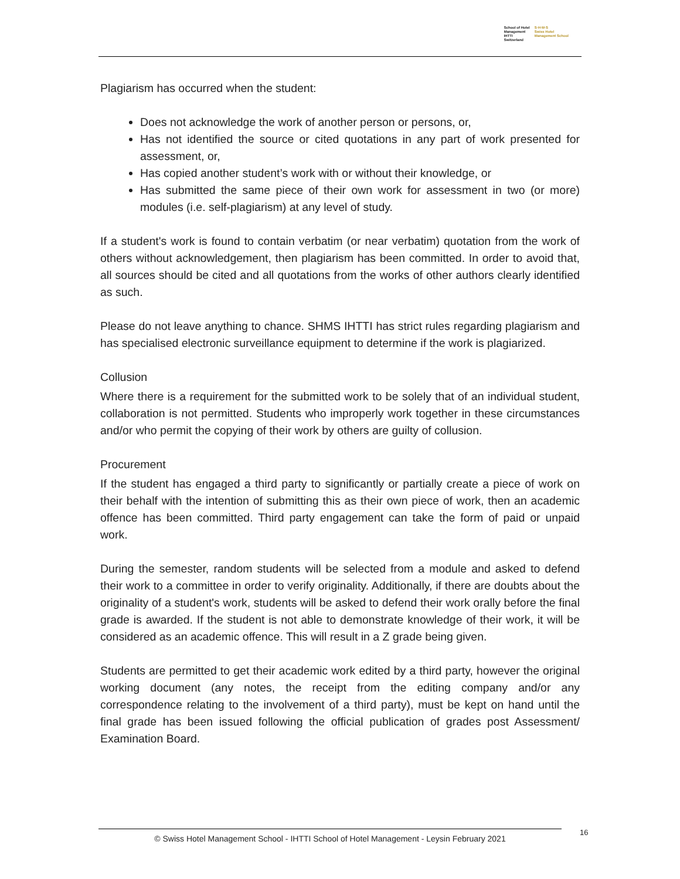School of Hotel
Management
IHTTI
Switzerland
S·H·M·S
Swiss Hotel
Management School
Plagiarism has occurred when the student:
Does not acknowledge the work of another person or persons, or,
Has not identified the source or cited quotations in any part of work presented for assessment, or,
Has copied another student’s work with or without their knowledge, or
Has submitted the same piece of their own work for assessment in two (or more) modules (i.e. self-plagiarism) at any level of study.
If a student's work is found to contain verbatim (or near verbatim) quotation from the work of others without acknowledgement, then plagiarism has been committed. In order to avoid that, all sources should be cited and all quotations from the works of other authors clearly identified as such.
Please do not leave anything to chance. SHMS IHTTI has strict rules regarding plagiarism and has specialised electronic surveillance equipment to determine if the work is plagiarized.
Collusion
Where there is a requirement for the submitted work to be solely that of an individual student, collaboration is not permitted. Students who improperly work together in these circumstances and/or who permit the copying of their work by others are guilty of collusion.
Procurement
If the student has engaged a third party to significantly or partially create a piece of work on their behalf with the intention of submitting this as their own piece of work, then an academic offence has been committed. Third party engagement can take the form of paid or unpaid work.
During the semester, random students will be selected from a module and asked to defend their work to a committee in order to verify originality. Additionally, if there are doubts about the originality of a student's work, students will be asked to defend their work orally before the final grade is awarded. If the student is not able to demonstrate knowledge of their work, it will be considered as an academic offence. This will result in a Z grade being given.
Students are permitted to get their academic work edited by a third party, however the original working document (any notes, the receipt from the editing company and/or any correspondence relating to the involvement of a third party), must be kept on hand until the final grade has been issued following the official publication of grades post Assessment/ Examination Board.
© Swiss Hotel Management School - IHTTI School of Hotel Management - Leysin February 2021
16